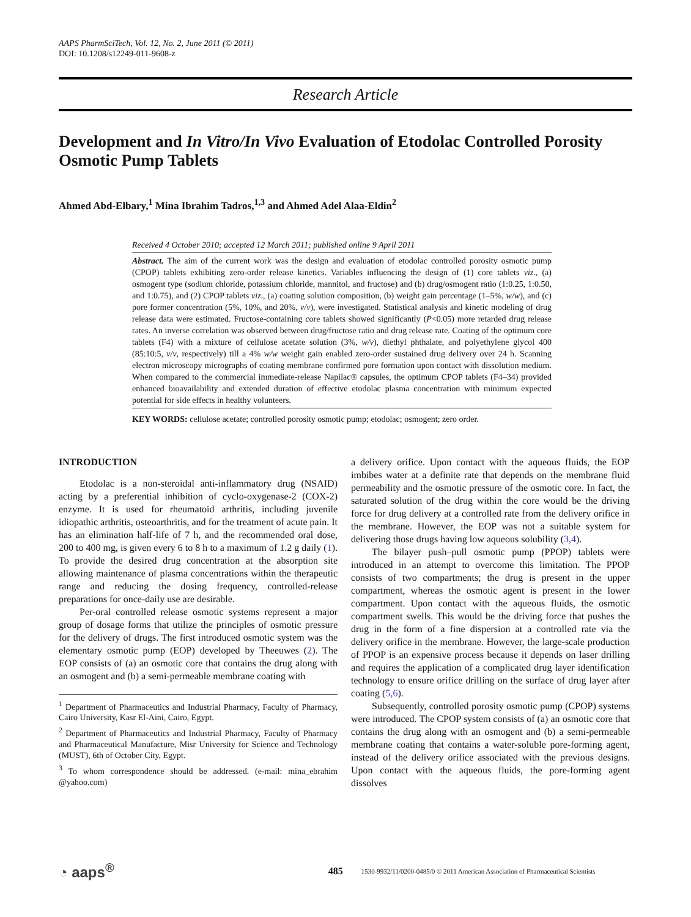AAPS PharmSciTech, Vol. 12, No. 2, June 2011 (© 2011)
DOI: 10.1208/s12249-011-9608-z
Research Article
Development and In Vitro/In Vivo Evaluation of Etodolac Controlled Porosity Osmotic Pump Tablets
Ahmed Abd-Elbary,<sup>1</sup> Mina Ibrahim Tadros,<sup>1,3</sup> and Ahmed Adel Alaa-Eldin<sup>2</sup>
Received 4 October 2010; accepted 12 March 2011; published online 9 April 2011
Abstract. The aim of the current work was the design and evaluation of etodolac controlled porosity osmotic pump (CPOP) tablets exhibiting zero-order release kinetics. Variables influencing the design of (1) core tablets viz., (a) osmogent type (sodium chloride, potassium chloride, mannitol, and fructose) and (b) drug/osmogent ratio (1:0.25, 1:0.50, and 1:0.75), and (2) CPOP tablets viz., (a) coating solution composition, (b) weight gain percentage (1–5%, w/w), and (c) pore former concentration (5%, 10%, and 20%, v/v), were investigated. Statistical analysis and kinetic modeling of drug release data were estimated. Fructose-containing core tablets showed significantly (P<0.05) more retarded drug release rates. An inverse correlation was observed between drug/fructose ratio and drug release rate. Coating of the optimum core tablets (F4) with a mixture of cellulose acetate solution (3%, w/v), diethyl phthalate, and polyethylene glycol 400 (85:10:5, v/v, respectively) till a 4% w/w weight gain enabled zero-order sustained drug delivery over 24 h. Scanning electron microscopy micrographs of coating membrane confirmed pore formation upon contact with dissolution medium. When compared to the commercial immediate-release Napilac® capsules, the optimum CPOP tablets (F4–34) provided enhanced bioavailability and extended duration of effective etodolac plasma concentration with minimum expected potential for side effects in healthy volunteers.
KEY WORDS: cellulose acetate; controlled porosity osmotic pump; etodolac; osmogent; zero order.
INTRODUCTION
Etodolac is a non-steroidal anti-inflammatory drug (NSAID) acting by a preferential inhibition of cyclo-oxygenase-2 (COX-2) enzyme. It is used for rheumatoid arthritis, including juvenile idiopathic arthritis, osteoarthritis, and for the treatment of acute pain. It has an elimination half-life of 7 h, and the recommended oral dose, 200 to 400 mg, is given every 6 to 8 h to a maximum of 1.2 g daily (1). To provide the desired drug concentration at the absorption site allowing maintenance of plasma concentrations within the therapeutic range and reducing the dosing frequency, controlled-release preparations for once-daily use are desirable.
Per-oral controlled release osmotic systems represent a major group of dosage forms that utilize the principles of osmotic pressure for the delivery of drugs. The first introduced osmotic system was the elementary osmotic pump (EOP) developed by Theeuwes (2). The EOP consists of (a) an osmotic core that contains the drug along with an osmogent and (b) a semi-permeable membrane coating with
<sup>1</sup> Department of Pharmaceutics and Industrial Pharmacy, Faculty of Pharmacy, Cairo University, Kasr El-Aini, Cairo, Egypt.
<sup>2</sup> Department of Pharmaceutics and Industrial Pharmacy, Faculty of Pharmacy and Pharmaceutical Manufacture, Misr University for Science and Technology (MUST), 6th of October City, Egypt.
<sup>3</sup> To whom correspondence should be addressed. (e-mail: mina_ebrahim @yahoo.com)
a delivery orifice. Upon contact with the aqueous fluids, the EOP imbibes water at a definite rate that depends on the membrane fluid permeability and the osmotic pressure of the osmotic core. In fact, the saturated solution of the drug within the core would be the driving force for drug delivery at a controlled rate from the delivery orifice in the membrane. However, the EOP was not a suitable system for delivering those drugs having low aqueous solubility (3,4).
The bilayer push–pull osmotic pump (PPOP) tablets were introduced in an attempt to overcome this limitation. The PPOP consists of two compartments; the drug is present in the upper compartment, whereas the osmotic agent is present in the lower compartment. Upon contact with the aqueous fluids, the osmotic compartment swells. This would be the driving force that pushes the drug in the form of a fine dispersion at a controlled rate via the delivery orifice in the membrane. However, the large-scale production of PPOP is an expensive process because it depends on laser drilling and requires the application of a complicated drug layer identification technology to ensure orifice drilling on the surface of drug layer after coating (5,6).
Subsequently, controlled porosity osmotic pump (CPOP) systems were introduced. The CPOP system consists of (a) an osmotic core that contains the drug along with an osmogent and (b) a semi-permeable membrane coating that contains a water-soluble pore-forming agent, instead of the delivery orifice associated with the previous designs. Upon contact with the aqueous fluids, the pore-forming agent dissolves
◔ aaps<sup>®</sup> 485 1530-9932/11/0200-0485/0 © 2011 American Association of Pharmaceutical Scientists